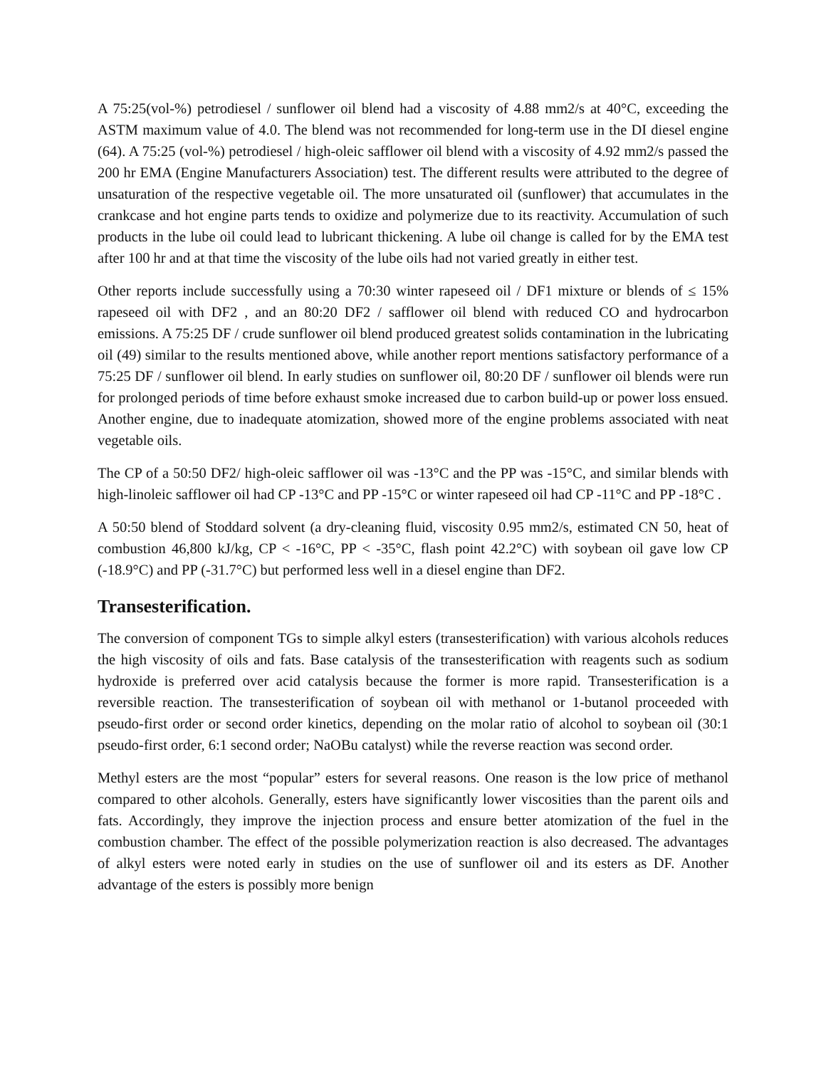A 75:25(vol-%) petrodiesel / sunflower oil blend had a viscosity of 4.88 mm2/s at 40°C, exceeding the ASTM maximum value of 4.0. The blend was not recommended for long-term use in the DI diesel engine (64). A 75:25 (vol-%) petrodiesel / high-oleic safflower oil blend with a viscosity of 4.92 mm2/s passed the 200 hr EMA (Engine Manufacturers Association) test. The different results were attributed to the degree of unsaturation of the respective vegetable oil. The more unsaturated oil (sunflower) that accumulates in the crankcase and hot engine parts tends to oxidize and polymerize due to its reactivity. Accumulation of such products in the lube oil could lead to lubricant thickening. A lube oil change is called for by the EMA test after 100 hr and at that time the viscosity of the lube oils had not varied greatly in either test.
Other reports include successfully using a 70:30 winter rapeseed oil / DF1 mixture or blends of ≤ 15% rapeseed oil with DF2 , and an 80:20 DF2 / safflower oil blend with reduced CO and hydrocarbon emissions. A 75:25 DF / crude sunflower oil blend produced greatest solids contamination in the lubricating oil (49) similar to the results mentioned above, while another report mentions satisfactory performance of a 75:25 DF / sunflower oil blend. In early studies on sunflower oil, 80:20 DF / sunflower oil blends were run for prolonged periods of time before exhaust smoke increased due to carbon build-up or power loss ensued. Another engine, due to inadequate atomization, showed more of the engine problems associated with neat vegetable oils.
The CP of a 50:50 DF2/ high-oleic safflower oil was -13°C and the PP was -15°C, and similar blends with high-linoleic safflower oil had CP -13°C and PP -15°C or winter rapeseed oil had CP -11°C and PP -18°C .
A 50:50 blend of Stoddard solvent (a dry-cleaning fluid, viscosity 0.95 mm2/s, estimated CN 50, heat of combustion 46,800 kJ/kg, CP < -16°C, PP < -35°C, flash point 42.2°C) with soybean oil gave low CP (-18.9°C) and PP (-31.7°C) but performed less well in a diesel engine than DF2.
Transesterification.
The conversion of component TGs to simple alkyl esters (transesterification) with various alcohols reduces the high viscosity of oils and fats. Base catalysis of the transesterification with reagents such as sodium hydroxide is preferred over acid catalysis because the former is more rapid. Transesterification is a reversible reaction. The transesterification of soybean oil with methanol or 1-butanol proceeded with pseudo-first order or second order kinetics, depending on the molar ratio of alcohol to soybean oil (30:1 pseudo-first order, 6:1 second order; NaOBu catalyst) while the reverse reaction was second order.
Methyl esters are the most “popular” esters for several reasons. One reason is the low price of methanol compared to other alcohols. Generally, esters have significantly lower viscosities than the parent oils and fats. Accordingly, they improve the injection process and ensure better atomization of the fuel in the combustion chamber. The effect of the possible polymerization reaction is also decreased. The advantages of alkyl esters were noted early in studies on the use of sunflower oil and its esters as DF. Another advantage of the esters is possibly more benign